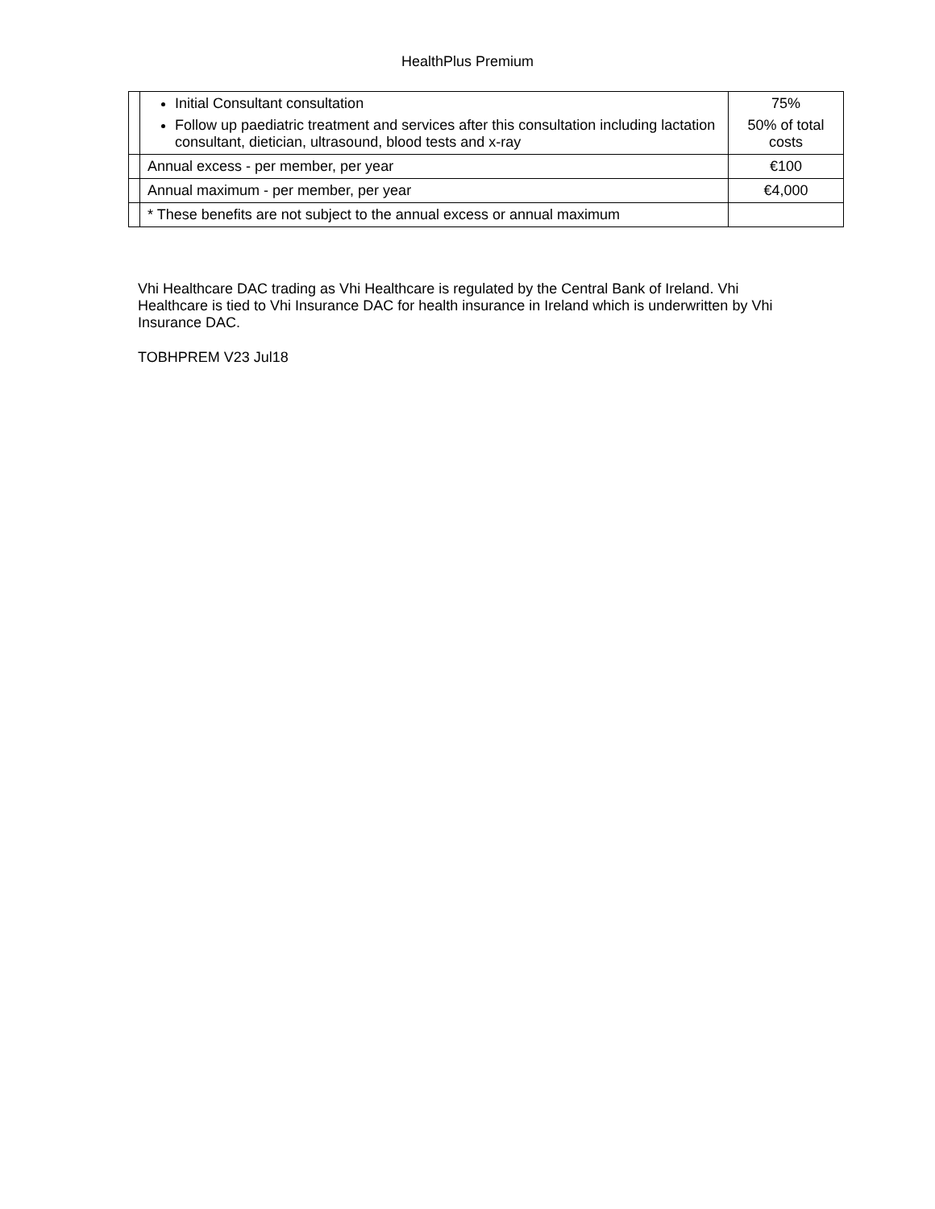HealthPlus Premium
| | Initial Consultant consultation Follow up paediatric treatment and services after this consultation including lactation consultant, dietician, ultrasound, blood tests and x-ray | 75% 50% of total costs |
| | Annual excess - per member, per year | €100 |
| | Annual maximum - per member, per year | €4,000 |
| | * These benefits are not subject to the annual excess or annual maximum | |
Vhi Healthcare DAC trading as Vhi Healthcare is regulated by the Central Bank of Ireland. Vhi Healthcare is tied to Vhi Insurance DAC for health insurance in Ireland which is underwritten by Vhi Insurance DAC.
TOBHPREM V23 Jul18